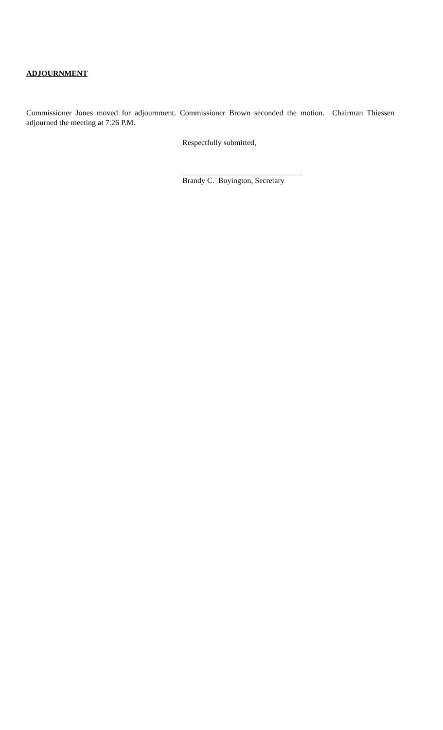ADJOURNMENT
Commissioner Jones moved for adjournment. Commissioner Brown seconded the motion. Chairman Thiessen adjourned the meeting at 7:26 P.M.
Respectfully submitted,
_______________________________
Brandy C. Boyington, Secretary